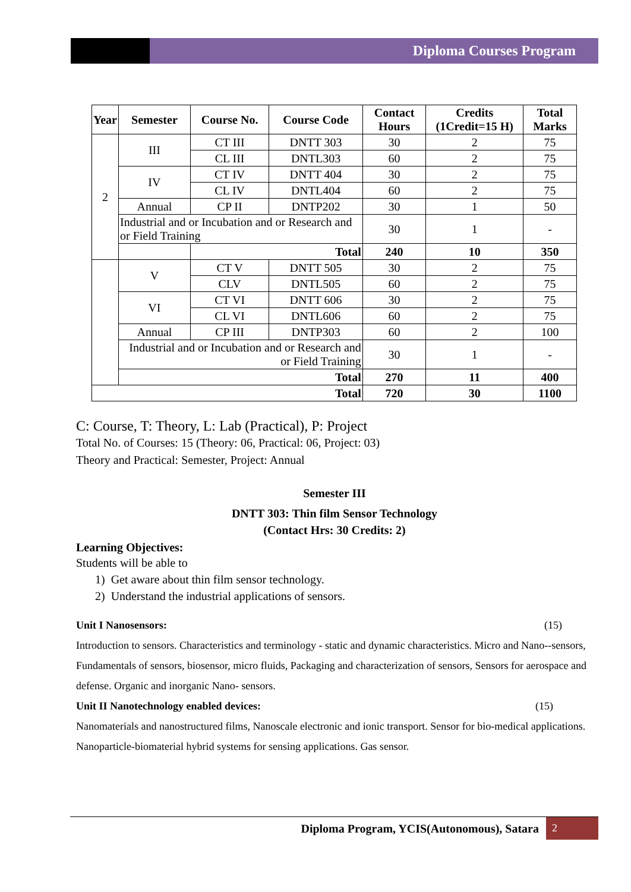Diploma Courses Program
| Year | Semester | Course No. | Course Code | Contact Hours | Credits (1Credit=15 H) | Total Marks |
| --- | --- | --- | --- | --- | --- | --- |
| 2 | III | CT III | DNTT 303 | 30 | 2 | 75 |
| | | CL III | DNTL303 | 60 | 2 | 75 |
| | IV | CT IV | DNTT 404 | 30 | 2 | 75 |
| | | CL IV | DNTL404 | 60 | 2 | 75 |
| | Annual | CP II | DNTP202 | 30 | 1 | 50 |
| | Industrial and or Incubation and or Research and or Field Training | | | 30 | 1 | - |
| | | Total | | 240 | 10 | 350 |
| | V | CT V | DNTT 505 | 30 | 2 | 75 |
| | | CLV | DNTL505 | 60 | 2 | 75 |
| | VI | CT VI | DNTT 606 | 30 | 2 | 75 |
| | | CL VI | DNTL606 | 60 | 2 | 75 |
| | Annual | CP III | DNTP303 | 60 | 2 | 100 |
| | Industrial and or Incubation and or Research and or Field Training | | | 30 | 1 | - |
| | Total | | | 270 | 11 | 400 |
| Total | | | | 720 | 30 | 1100 |
C: Course, T: Theory, L: Lab (Practical), P: Project
Total No. of Courses: 15 (Theory: 06, Practical: 06, Project: 03)
Theory and Practical: Semester, Project: Annual
Semester III
DNTT 303: Thin film Sensor Technology
(Contact Hrs: 30 Credits: 2)
Learning Objectives:
Students will be able to
1) Get aware about thin film sensor technology.
2) Understand the industrial applications of sensors.
Unit I Nanosensors: (15)
Introduction to sensors. Characteristics and terminology - static and dynamic characteristics. Micro and Nano--sensors, Fundamentals of sensors, biosensor, micro fluids, Packaging and characterization of sensors, Sensors for aerospace and defense. Organic and inorganic Nano- sensors.
Unit II Nanotechnology enabled devices: (15)
Nanomaterials and nanostructured films, Nanoscale electronic and ionic transport. Sensor for bio-medical applications. Nanoparticle-biomaterial hybrid systems for sensing applications. Gas sensor.
Diploma Program, YCIS(Autonomous), Satara 2